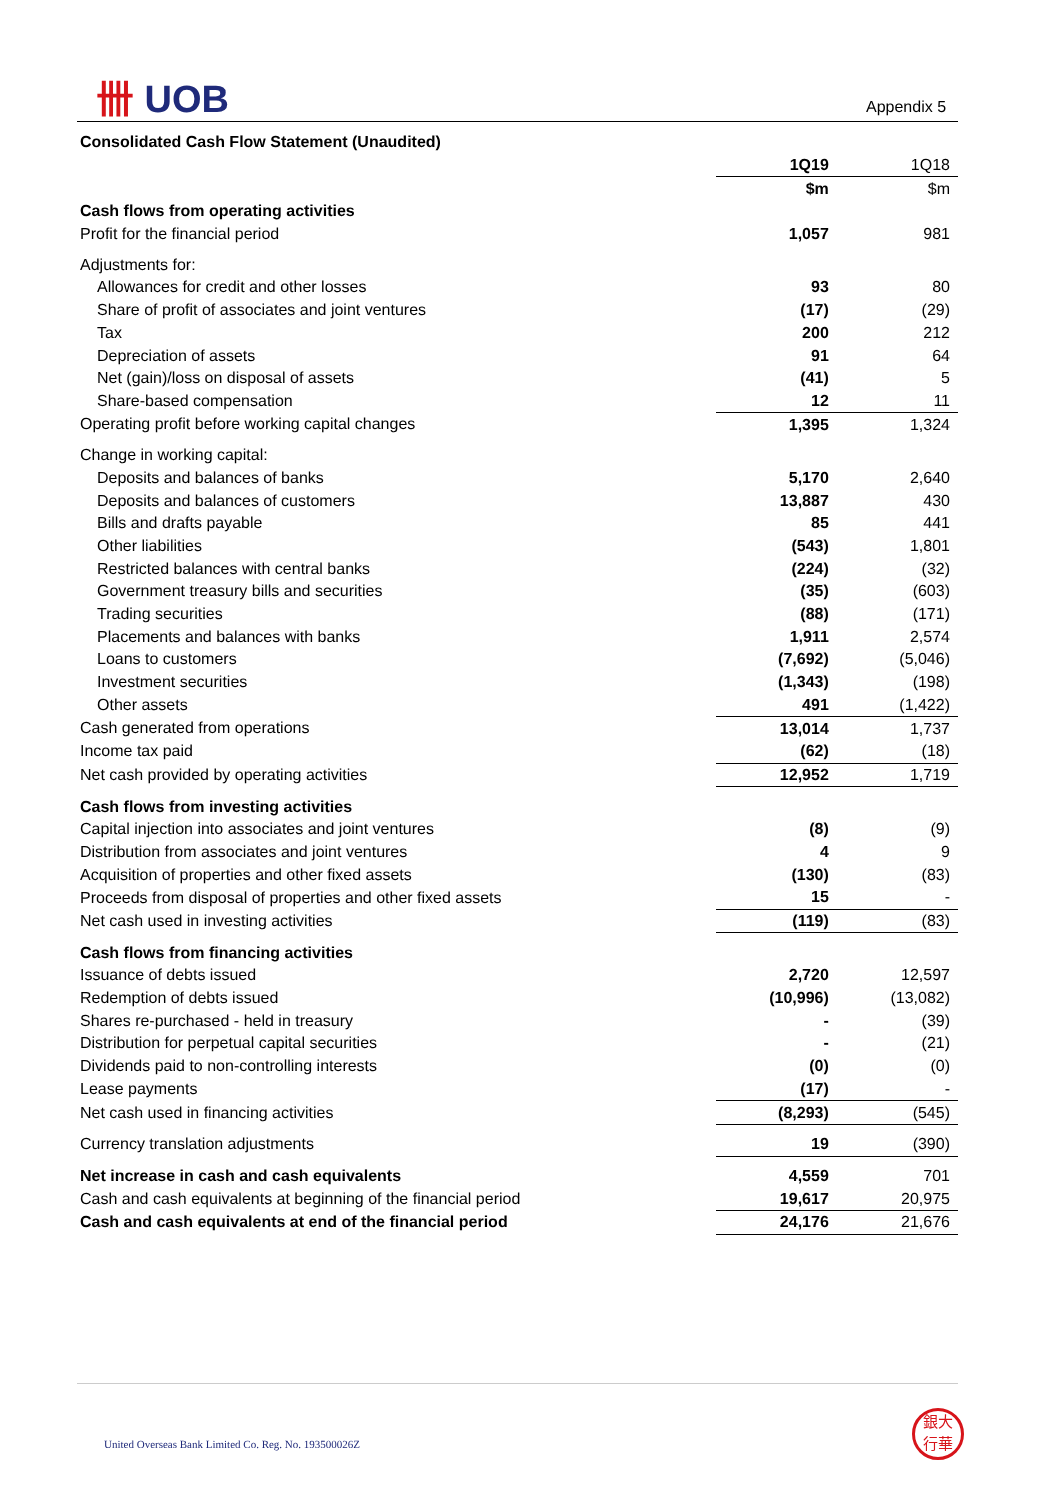卌 UOB Appendix 5
| Consolidated Cash Flow Statement (Unaudited) | | |
| | 1Q19 | 1Q18 |
| | $m | $m |
| Cash flows from operating activities | | |
| Profit for the financial period | 1,057 | 981 |
| Adjustments for: | | |
| Allowances for credit and other losses | 93 | 80 |
| Share of profit of associates and joint ventures | (17) | (29) |
| Tax | 200 | 212 |
| Depreciation of assets | 91 | 64 |
| Net (gain)/loss on disposal of assets | (41) | 5 |
| Share-based compensation | 12 | 11 |
| Operating profit before working capital changes | 1,395 | 1,324 |
| Change in working capital: | | |
| Deposits and balances of banks | 5,170 | 2,640 |
| Deposits and balances of customers | 13,887 | 430 |
| Bills and drafts payable | 85 | 441 |
| Other liabilities | (543) | 1,801 |
| Restricted balances with central banks | (224) | (32) |
| Government treasury bills and securities | (35) | (603) |
| Trading securities | (88) | (171) |
| Placements and balances with banks | 1,911 | 2,574 |
| Loans to customers | (7,692) | (5,046) |
| Investment securities | (1,343) | (198) |
| Other assets | 491 | (1,422) |
| Cash generated from operations | 13,014 | 1,737 |
| Income tax paid | (62) | (18) |
| Net cash provided by operating activities | 12,952 | 1,719 |
| Cash flows from investing activities | | |
| Capital injection into associates and joint ventures | (8) | (9) |
| Distribution from associates and joint ventures | 4 | 9 |
| Acquisition of properties and other fixed assets | (130) | (83) |
| Proceeds from disposal of properties and other fixed assets | 15 | - |
| Net cash used in investing activities | (119) | (83) |
| Cash flows from financing activities | | |
| Issuance of debts issued | 2,720 | 12,597 |
| Redemption of debts issued | (10,996) | (13,082) |
| Shares re-purchased - held in treasury | - | (39) |
| Distribution for perpetual capital securities | - | (21) |
| Dividends paid to non-controlling interests | (0) | (0) |
| Lease payments | (17) | - |
| Net cash used in financing activities | (8,293) | (545) |
| Currency translation adjustments | 19 | (390) |
| Net increase in cash and cash equivalents | 4,559 | 701 |
| Cash and cash equivalents at beginning of the financial period | 19,617 | 20,975 |
| Cash and cash equivalents at end of the financial period | 24,176 | 21,676 |
United Overseas Bank Limited Co. Reg. No. 193500026Z
銀大
行華